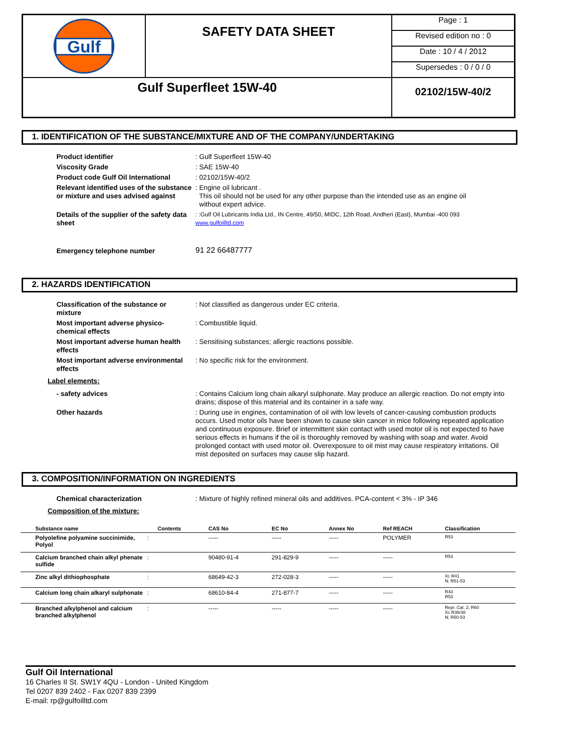| Gulf | SAFETY DATA SHEET | Page : 1 |
| | | Revised edition no : 0 |
| | | Date : 10 / 4 / 2012 |
| | | Supersedes : 0 / 0 / 0 |
| Gulf Superfleet 15W-40 | | 02102/15W-40/2 |
1. IDENTIFICATION OF THE SUBSTANCE/MIXTURE AND OF THE COMPANY/UNDERTAKING
| Product identifier | : Gulf Superfleet 15W-40 |
| Viscosity Grade | : SAE 15W-40 |
| Product code Gulf Oil International | : 02102/15W-40/2 |
| Relevant identified uses of the substance or mixture and uses advised against | : Engine oil lubricant . This oil should not be used for any other purpose than the intended use as an engine oil without expert advice. |
| Details of the supplier of the safety data sheet | : :Gulf Oil Lubricants India Ltd., IN Centre, 49/50, MIDC, 12th Road, Andheri (East), Mumbai -400 093 www.gulfoilltd.com |
| Emergency telephone number | 91 22 66487777 |
2. HAZARDS IDENTIFICATION
| Classification of the substance or mixture | : Not classified as dangerous under EC criteria. |
| Most important adverse physico-chemical effects | : Combustible liquid. |
| Most important adverse human health effects | : Sensitising substances; allergic reactions possible. |
| Most important adverse environmental effects | : No specific risk for the environment. |
Label elements:
| - safety advices | : Contains Calcium long chain alkaryl sulphonate. May produce an allergic reaction. Do not empty into drains; dispose of this material and its container in a safe way. |
| Other hazards | : During use in engines, contamination of oil with low levels of cancer-causing combustion products occurs. Used motor oils have been shown to cause skin cancer in mice following repeated application and continuous exposure. Brief or intermittent skin contact with used motor oil is not expected to have serious effects in humans if the oil is thoroughly removed by washing with soap and water. Avoid prolonged contact with used motor oil. Overexposure to oil mist may cause respiratory irritations. Oil mist deposited on surfaces may cause slip hazard. |
3. COMPOSITION/INFORMATION ON INGREDIENTS
| Chemical characterization | : Mixture of highly refined mineral oils and additives. PCA-content < 3% - IP 346 |
Composition of the mixture:
| Substance name | | Contents | CAS No | EC No | Annex No | Ref REACH | Classification |
| --- | --- | --- | --- | --- | --- | --- | --- |
| Polyolefine polyamine succinimide, Polyol | : | | ----- | ----- | ----- | POLYMER | R53 |
| Calcium branched chain alkyl phenate sulfide | : | | 90480-91-4 | 291-829-9 | ----- | ----- | R53 |
| Zinc alkyl dithiophosphate | : | | 68649-42-3 | 272-028-3 | ----- | ----- | Xi; R41 N; R51-53 |
| Calcium long chain alkaryl sulphonate | : | | 68610-84-4 | 271-877-7 | ----- | ----- | R43 R53 |
| Branched alkylphenol and calcium branched alkylphenol | : | | ----- | ----- | ----- | ----- | Repr. Cat. 2; R60 Xi; R36/38 N; R50-53 |
Gulf Oil International
16 Charles II St. SW1Y 4QU - London - United Kingdom
Tel 0207 839 2402 - Fax 0207 839 2399
E-mail: rp@gulfoilltd.com